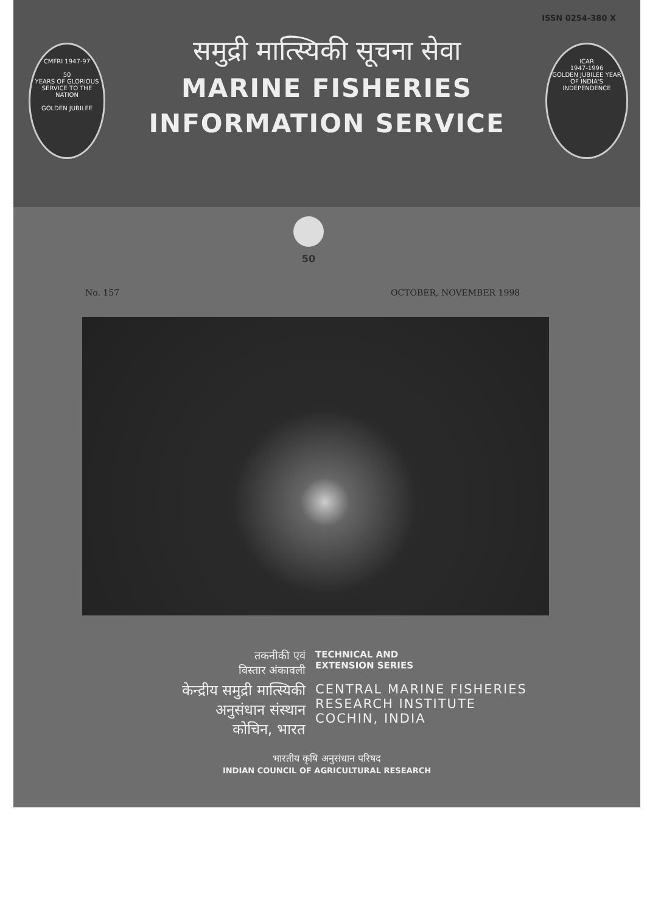ISSN 0254-380 X
CMFRI 1947-97
50
YEARS OF GLORIOUS SERVICE TO THE NATION
GOLDEN JUBILEE
ICAR
1947-1996
GOLDEN JUBILEE YEAR OF INDIA'S INDEPENDENCE
समुद्री मात्स्यिकी सूचना सेवा
MARINE FISHERIES
INFORMATION SERVICE
50
No. 157 OCTOBER, NOVEMBER 1998
तकनीकी एवं
विस्तार अंकावली
TECHNICAL AND
EXTENSION SERIES
केन्द्रीय समुद्री मात्स्यिकी
अनुसंधान संस्थान
कोचिन, भारत
CENTRAL MARINE FISHERIES
RESEARCH INSTITUTE
COCHIN, INDIA
भारतीय कृषि अनुसंधान परिषद
INDIAN COUNCIL OF AGRICULTURAL RESEARCH